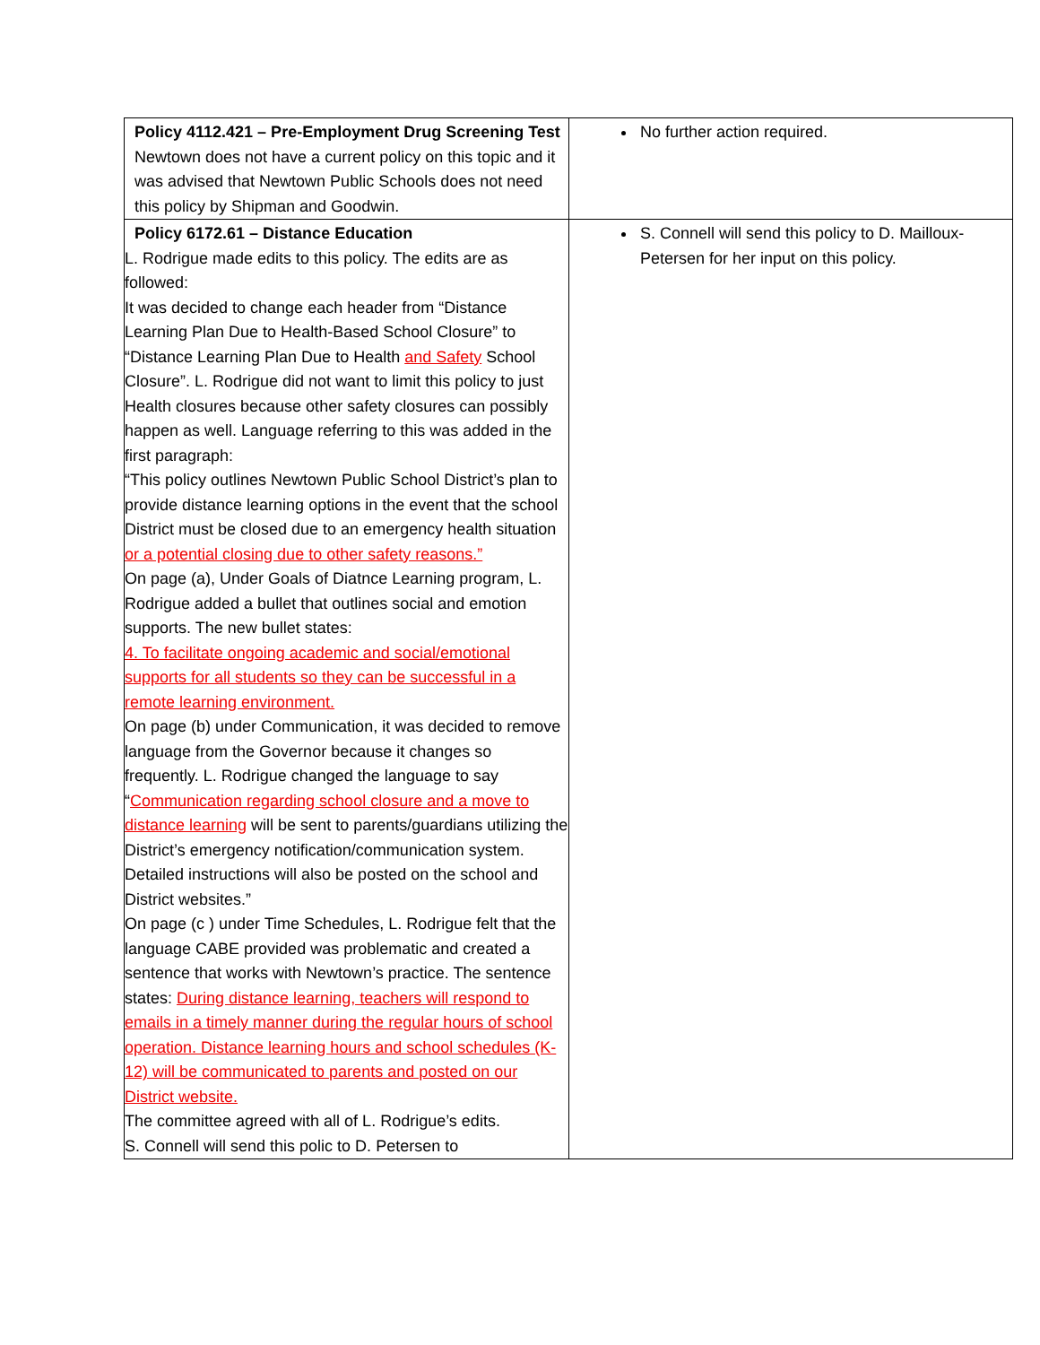| Policy 4112.421 – Pre-Employment Drug Screening Test Newtown does not have a current policy on this topic and it was advised that Newtown Public Schools does not need this policy by Shipman and Goodwin. | No further action required. |
| Policy 6172.61 – Distance Education L. Rodrigue made edits to this policy. The edits are as followed: It was decided to change each header from “Distance Learning Plan Due to Health-Based School Closure” to “Distance Learning Plan Due to Health and Safety School Closure”. L. Rodrigue did not want to limit this policy to just Health closures because other safety closures can possibly happen as well. Language referring to this was added in the first paragraph: “This policy outlines Newtown Public School District’s plan to provide distance learning options in the event that the school District must be closed due to an emergency health situation or a potential closing due to other safety reasons.” On page (a), Under Goals of Diatnce Learning program, L. Rodrigue added a bullet that outlines social and emotion supports. The new bullet states: 4. To facilitate ongoing academic and social/emotional supports for all students so they can be successful in a remote learning environment. On page (b) under Communication, it was decided to remove language from the Governor because it changes so frequently. L. Rodrigue changed the language to say “ Communication regarding school closure and a move to distance learning will be sent to parents/guardians utilizing the District’s emergency notification/communication system. Detailed instructions will also be posted on the school and District websites.” On page (c ) under Time Schedules, L. Rodrigue felt that the language CABE provided was problematic and created a sentence that works with Newtown’s practice. The sentence states: During distance learning, teachers will respond to emails in a timely manner during the regular hours of school operation. Distance learning hours and school schedules (K-12) will be communicated to parents and posted on our District website. The committee agreed with all of L. Rodrigue’s edits. S. Connell will send this polic to D. Petersen to | S. Connell will send this policy to D. Mailloux-Petersen for her input on this policy. |